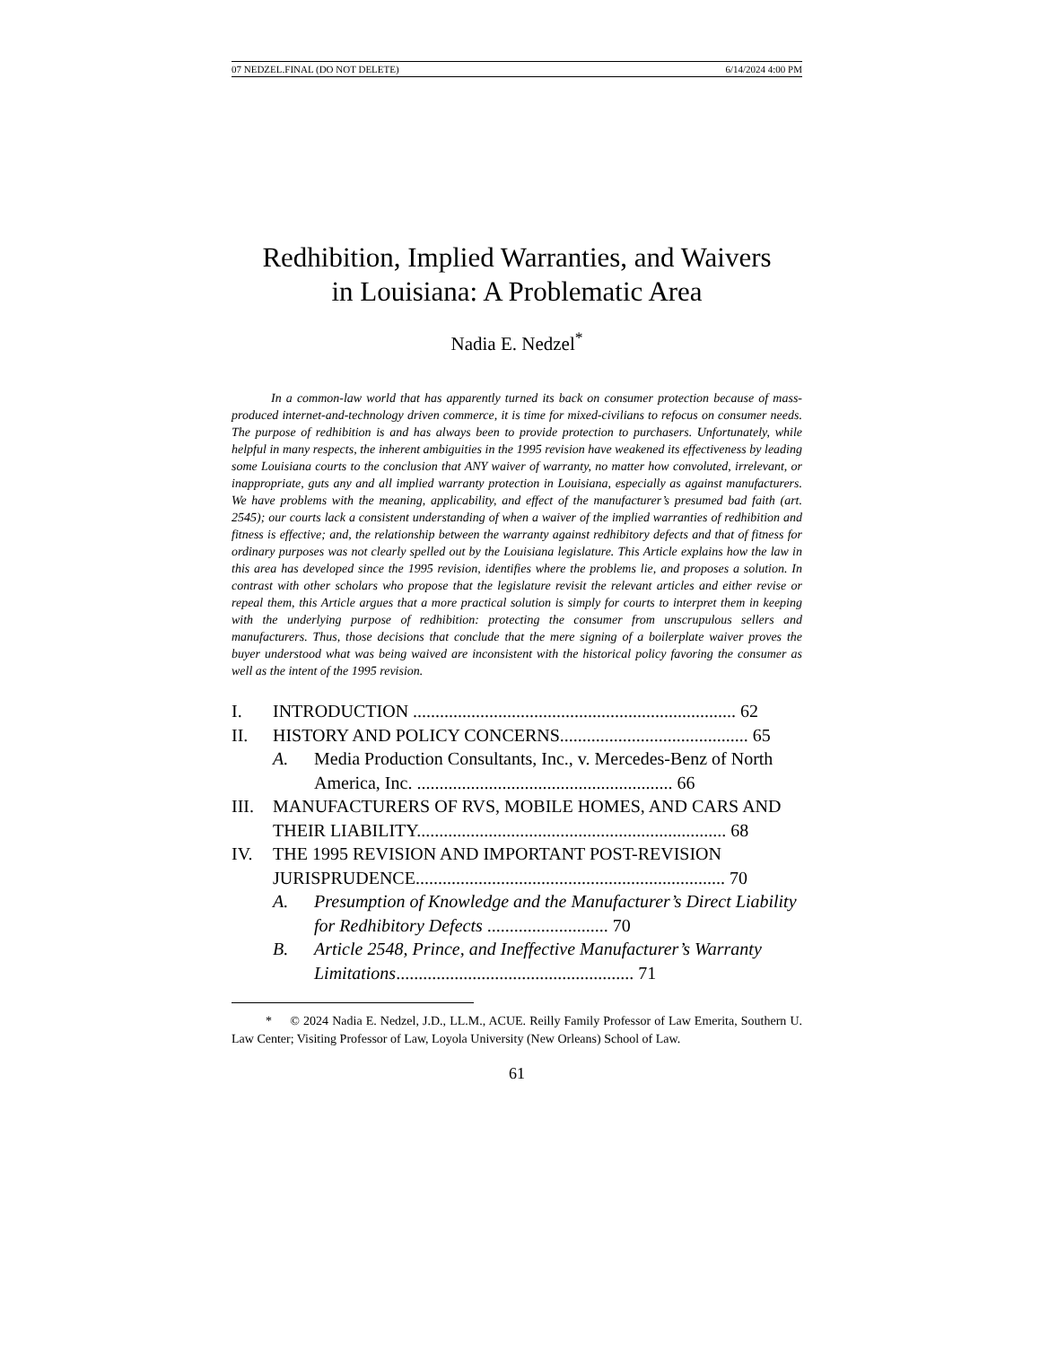07 NEDZEL.FINAL (DO NOT DELETE) 6/14/2024 4:00 PM
Redhibition, Implied Warranties, and Waivers
in Louisiana: A Problematic Area
Nadia E. Nedzel<sup>*</sup>
In a common-law world that has apparently turned its back on consumer protection because of mass-produced internet-and-technology driven commerce, it is time for mixed-civilians to refocus on consumer needs. The purpose of redhibition is and has always been to provide protection to purchasers. Unfortunately, while helpful in many respects, the inherent ambiguities in the 1995 revision have weakened its effectiveness by leading some Louisiana courts to the conclusion that ANY waiver of warranty, no matter how convoluted, irrelevant, or inappropriate, guts any and all implied warranty protection in Louisiana, especially as against manufacturers. We have problems with the meaning, applicability, and effect of the manufacturer’s presumed bad faith (art. 2545); our courts lack a consistent understanding of when a waiver of the implied warranties of redhibition and fitness is effective; and, the relationship between the warranty against redhibitory defects and that of fitness for ordinary purposes was not clearly spelled out by the Louisiana legislature. This Article explains how the law in this area has developed since the 1995 revision, identifies where the problems lie, and proposes a solution. In contrast with other scholars who propose that the legislature revisit the relevant articles and either revise or repeal them, this Article argues that a more practical solution is simply for courts to interpret them in keeping with the underlying purpose of redhibition: protecting the consumer from unscrupulous sellers and manufacturers. Thus, those decisions that conclude that the mere signing of a boilerplate waiver proves the buyer understood what was being waived are inconsistent with the historical policy favoring the consumer as well as the intent of the 1995 revision.
I. INTRODUCTION ........................................................................ 62
II. HISTORY AND POLICY CONCERNS.......................................... 65
A. Media Production Consultants, Inc., v. Mercedes-Benz of North America, Inc. ......................................................... 66
III. MANUFACTURERS OF RVS, MOBILE HOMES, AND CARS AND THEIR LIABILITY..................................................................... 68
IV. THE 1995 REVISION AND IMPORTANT POST-REVISION JURISPRUDENCE..................................................................... 70
A. Presumption of Knowledge and the Manufacturer’s Direct Liability for Redhibitory Defects ........................... 70
B. Article 2548, Prince, and Ineffective Manufacturer’s Warranty Limitations..................................................... 71
* © 2024 Nadia E. Nedzel, J.D., LL.M., ACUE. Reilly Family Professor of Law Emerita, Southern U. Law Center; Visiting Professor of Law, Loyola University (New Orleans) School of Law.
61